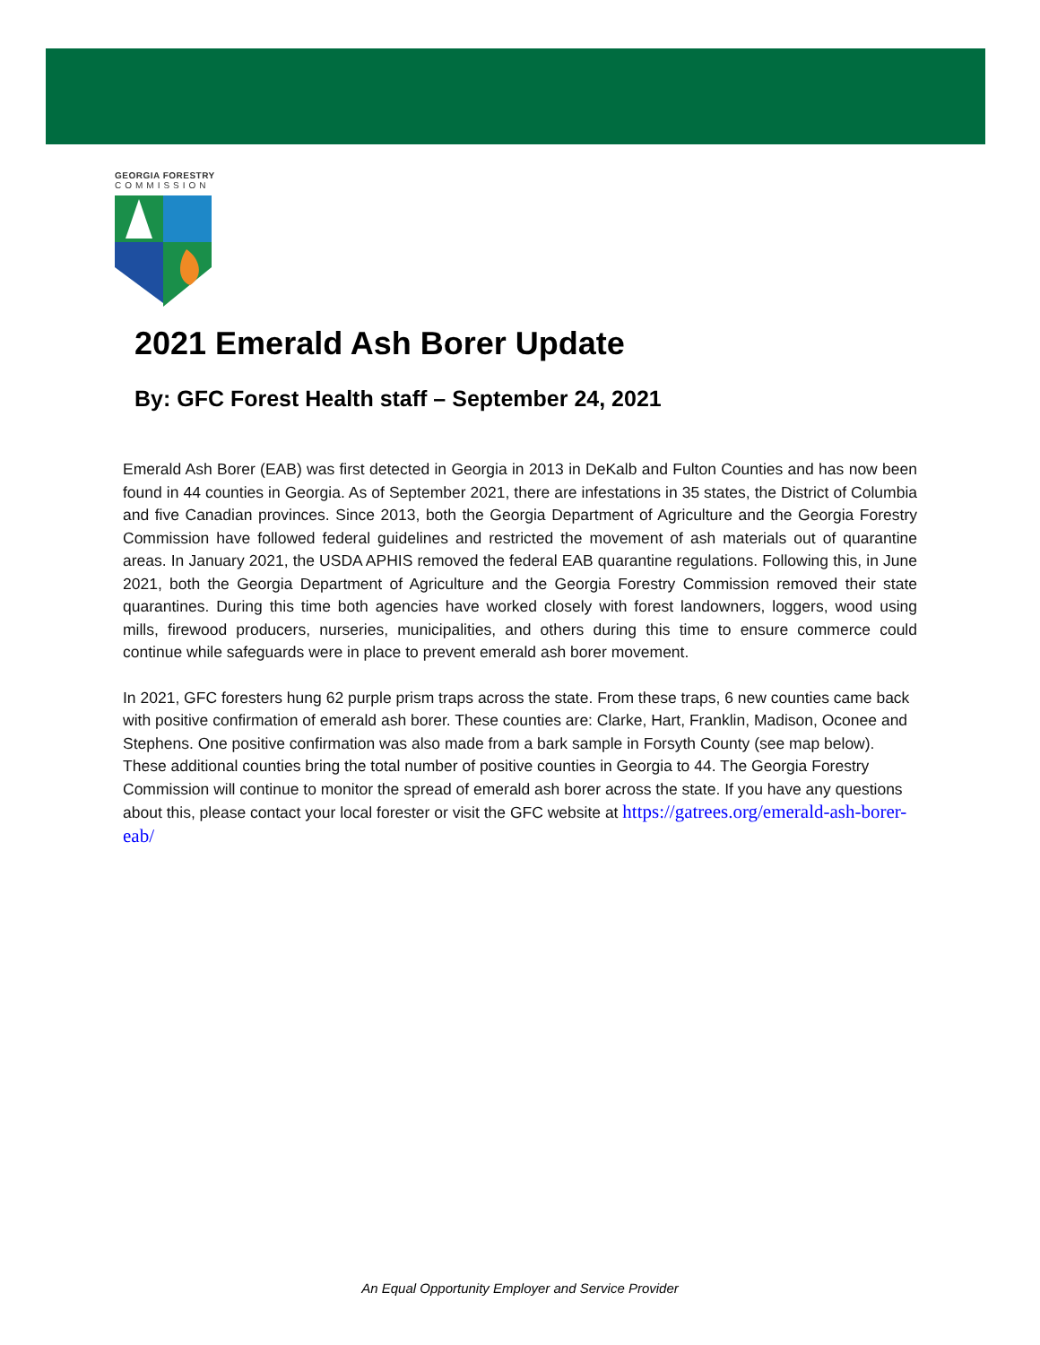GEORGIA FORESTRY
COMMISSION
2021 Emerald Ash Borer Update
By: GFC Forest Health staff – September 24, 2021
Emerald Ash Borer (EAB) was first detected in Georgia in 2013 in DeKalb and Fulton Counties and has now been found in 44 counties in Georgia. As of September 2021, there are infestations in 35 states, the District of Columbia and five Canadian provinces. Since 2013, both the Georgia Department of Agriculture and the Georgia Forestry Commission have followed federal guidelines and restricted the movement of ash materials out of quarantine areas. In January 2021, the USDA APHIS removed the federal EAB quarantine regulations. Following this, in June 2021, both the Georgia Department of Agriculture and the Georgia Forestry Commission removed their state quarantines. During this time both agencies have worked closely with forest landowners, loggers, wood using mills, firewood producers, nurseries, municipalities, and others during this time to ensure commerce could continue while safeguards were in place to prevent emerald ash borer movement.
In 2021, GFC foresters hung 62 purple prism traps across the state. From these traps, 6 new counties came back with positive confirmation of emerald ash borer. These counties are: Clarke, Hart, Franklin, Madison, Oconee and Stephens. One positive confirmation was also made from a bark sample in Forsyth County (see map below). These additional counties bring the total number of positive counties in Georgia to 44. The Georgia Forestry Commission will continue to monitor the spread of emerald ash borer across the state. If you have any questions about this, please contact your local forester or visit the GFC website at https://gatrees.org/emerald-ash-borer-eab/
An Equal Opportunity Employer and Service Provider